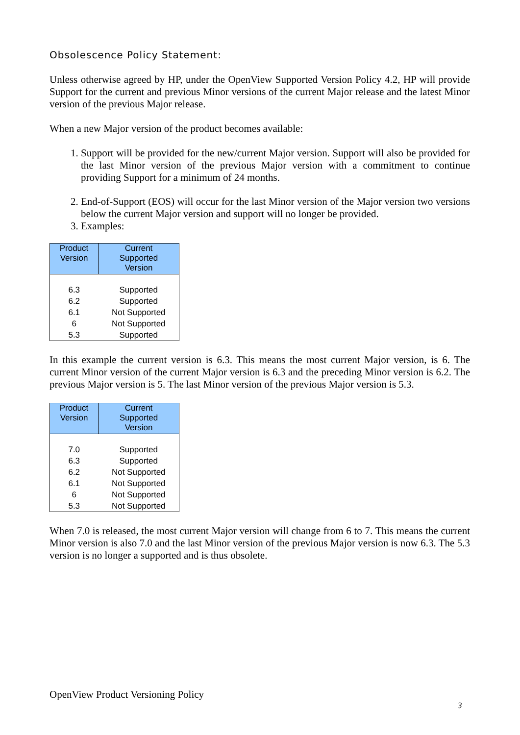Obsolescence Policy Statement:
Unless otherwise agreed by HP, under the OpenView Supported Version Policy 4.2, HP will provide Support for the current and previous Minor versions of the current Major release and the latest Minor version of the previous Major release.
When a new Major version of the product becomes available:
1. Support will be provided for the new/current Major version. Support will also be provided for the last Minor version of the previous Major version with a commitment to continue providing Support for a minimum of 24 months.
2. End-of-Support (EOS) will occur for the last Minor version of the Major version two versions below the current Major version and support will no longer be provided.
3. Examples:
| Product Version | Current Supported Version |
| --- | --- |
| 6.3 | Supported |
| 6.2 | Supported |
| 6.1 | Not Supported |
| 6 | Not Supported |
| 5.3 | Supported |
In this example the current version is 6.3. This means the most current Major version, is 6. The current Minor version of the current Major version is 6.3 and the preceding Minor version is 6.2. The previous Major version is 5. The last Minor version of the previous Major version is 5.3.
| Product Version | Current Supported Version |
| --- | --- |
| 7.0 | Supported |
| 6.3 | Supported |
| 6.2 | Not Supported |
| 6.1 | Not Supported |
| 6 | Not Supported |
| 5.3 | Not Supported |
When 7.0 is released, the most current Major version will change from 6 to 7. This means the current Minor version is also 7.0 and the last Minor version of the previous Major version is now 6.3. The 5.3 version is no longer a supported and is thus obsolete.
OpenView Product Versioning Policy
3